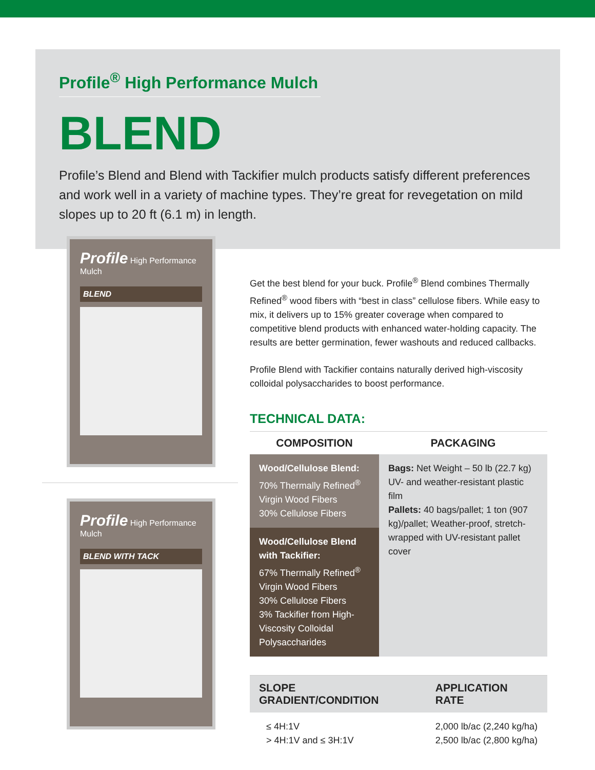Profile<sup>®</sup> High Performance Mulch
BLEND
Profile’s Blend and Blend with Tackifier mulch products satisfy different preferences and work well in a variety of machine types. They’re great for revegetation on mild slopes up to 20 ft (6.1 m) in length.
Profile High Performance Mulch
BLEND
Profile High Performance Mulch
BLEND WITH TACK
Get the best blend for your buck. Profile<sup>®</sup> Blend combines Thermally Refined<sup>®</sup> wood fibers with “best in class” cellulose fibers. While easy to mix, it delivers up to 15% greater coverage when compared to competitive blend products with enhanced water-holding capacity. The results are better germination, fewer washouts and reduced callbacks.
Profile Blend with Tackifier contains naturally derived high-viscosity colloidal polysaccharides to boost performance.
TECHNICAL DATA:
| COMPOSITION | PACKAGING |
| --- | --- |
| Wood/Cellulose Blend: 70% Thermally Refined<sup>®</sup> Virgin Wood Fibers 30% Cellulose Fibers | Bags: Net Weight – 50 lb (22.7 kg) UV- and weather-resistant plastic film Pallets: 40 bags/pallet; 1 ton (907 kg)/pallet; Weather-proof, stretch-wrapped with UV-resistant pallet cover |
| Wood/Cellulose Blend with Tackifier: 67% Thermally Refined<sup>®</sup> Virgin Wood Fibers 30% Cellulose Fibers 3% Tackifier from High-Viscosity Colloidal Polysaccharides | |
| SLOPE GRADIENT/CONDITION | APPLICATION RATE |
| --- | --- |
| ≤ 4H:1V > 4H:1V and ≤ 3H:1V | 2,000 lb/ac (2,240 kg/ha) 2,500 lb/ac (2,800 kg/ha) |